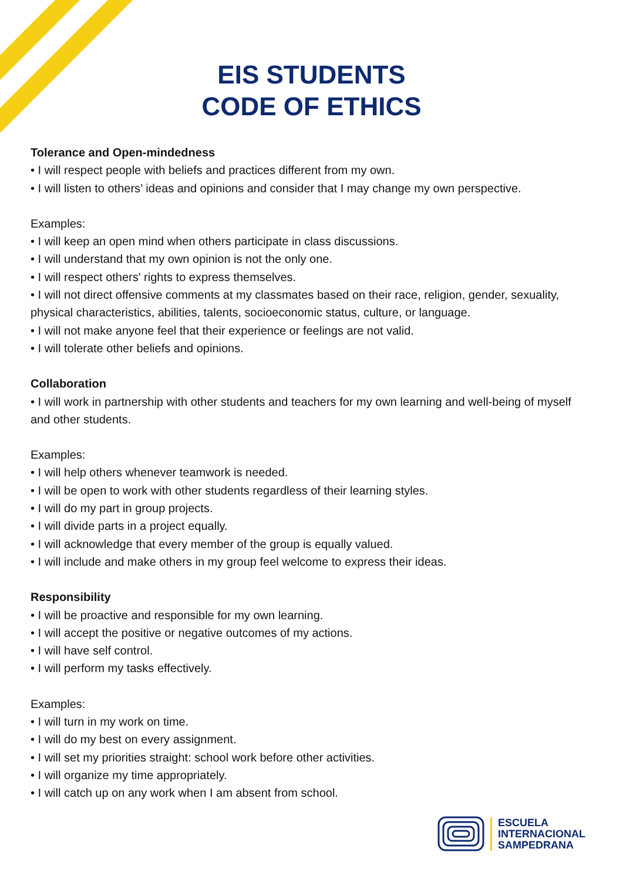EIS STUDENTS
CODE OF ETHICS
Tolerance and Open-mindedness
• I will respect people with beliefs and practices different from my own.
• I will listen to others’ ideas and opinions and consider that I may change my own perspective.
Examples:
• I will keep an open mind when others participate in class discussions.
• I will understand that my own opinion is not the only one.
• I will respect others' rights to express themselves.
• I will not direct offensive comments at my classmates based on their race, religion, gender, sexuality, physical characteristics, abilities, talents, socioeconomic status, culture, or language.
• I will not make anyone feel that their experience or feelings are not valid.
• I will tolerate other beliefs and opinions.
Collaboration
• I will work in partnership with other students and teachers for my own learning and well-being of myself and other students.
Examples:
• I will help others whenever teamwork is needed.
• I will be open to work with other students regardless of their learning styles.
• I will do my part in group projects.
• I will divide parts in a project equally.
• I will acknowledge that every member of the group is equally valued.
• I will include and make others in my group feel welcome to express their ideas.
Responsibility
• I will be proactive and responsible for my own learning.
• I will accept the positive or negative outcomes of my actions.
• I will have self control.
• I will perform my tasks effectively.
Examples:
• I will turn in my work on time.
• I will do my best on every assignment.
• I will set my priorities straight: school work before other activities.
• I will organize my time appropriately.
• I will catch up on any work when I am absent from school.
ESCUELA
INTERNACIONAL
SAMPEDRANA